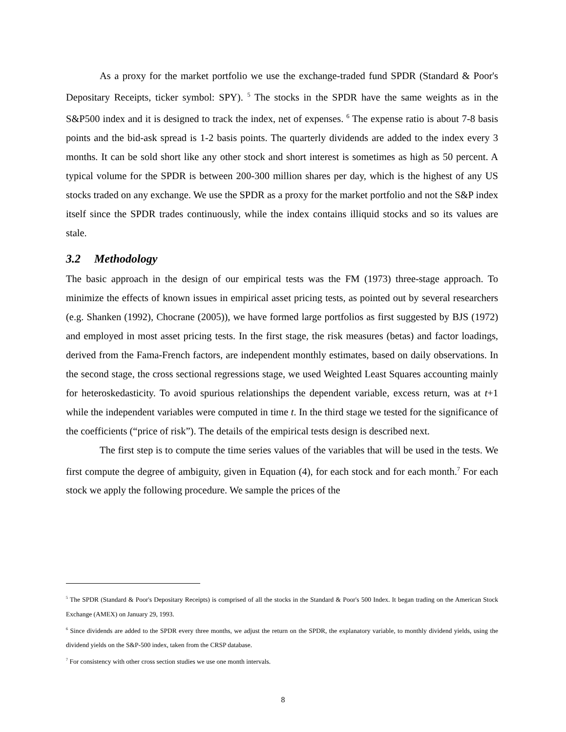As a proxy for the market portfolio we use the exchange-traded fund SPDR (Standard & Poor's Depositary Receipts, ticker symbol: SPY). <sup>5</sup> The stocks in the SPDR have the same weights as in the S&P500 index and it is designed to track the index, net of expenses. <sup>6</sup> The expense ratio is about 7-8 basis points and the bid-ask spread is 1-2 basis points. The quarterly dividends are added to the index every 3 months. It can be sold short like any other stock and short interest is sometimes as high as 50 percent. A typical volume for the SPDR is between 200-300 million shares per day, which is the highest of any US stocks traded on any exchange. We use the SPDR as a proxy for the market portfolio and not the S&P index itself since the SPDR trades continuously, while the index contains illiquid stocks and so its values are stale.
3.2 Methodology
The basic approach in the design of our empirical tests was the FM (1973) three-stage approach. To minimize the effects of known issues in empirical asset pricing tests, as pointed out by several researchers (e.g. Shanken (1992), Chocrane (2005)), we have formed large portfolios as first suggested by BJS (1972) and employed in most asset pricing tests. In the first stage, the risk measures (betas) and factor loadings, derived from the Fama-French factors, are independent monthly estimates, based on daily observations. In the second stage, the cross sectional regressions stage, we used Weighted Least Squares accounting mainly for heteroskedasticity. To avoid spurious relationships the dependent variable, excess return, was at t+1 while the independent variables were computed in time t. In the third stage we tested for the significance of the coefficients (“price of risk”). The details of the empirical tests design is described next.
The first step is to compute the time series values of the variables that will be used in the tests. We first compute the degree of ambiguity, given in Equation (4), for each stock and for each month.<sup>7</sup> For each stock we apply the following procedure. We sample the prices of the
<sup>5</sup> The SPDR (Standard & Poor's Depositary Receipts) is comprised of all the stocks in the Standard & Poor's 500 Index. It began trading on the American Stock Exchange (AMEX) on January 29, 1993.
<sup>6</sup> Since dividends are added to the SPDR every three months, we adjust the return on the SPDR, the explanatory variable, to monthly dividend yields, using the dividend yields on the S&P-500 index, taken from the CRSP database.
<sup>7</sup> For consistency with other cross section studies we use one month intervals.
8